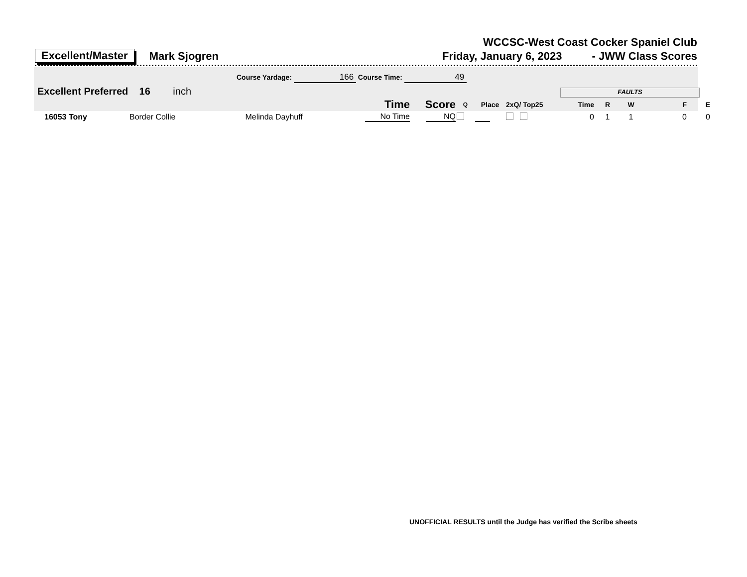WCCSC-West Coast Cocker Spaniel Club
Excellent/Master Mark Sjogren Friday, January 6, 2023 - JWW Class Scores
Course Yardage: 166 Course Time: 49
Excellent Preferred 16 inch FAULTS
| | Time | Score | Q | Place | 2xQ/ Top25 | Time | R | W | F | E |
| --- | --- | --- | --- | --- | --- | --- | --- | --- | --- | --- |
| 16053 Tony Border Collie Melinda Dayhuff | No Time | NQ | | | | 0 | 1 | 1 | 0 | 0 |
UNOFFICIAL RESULTS until the Judge has verified the Scribe sheets